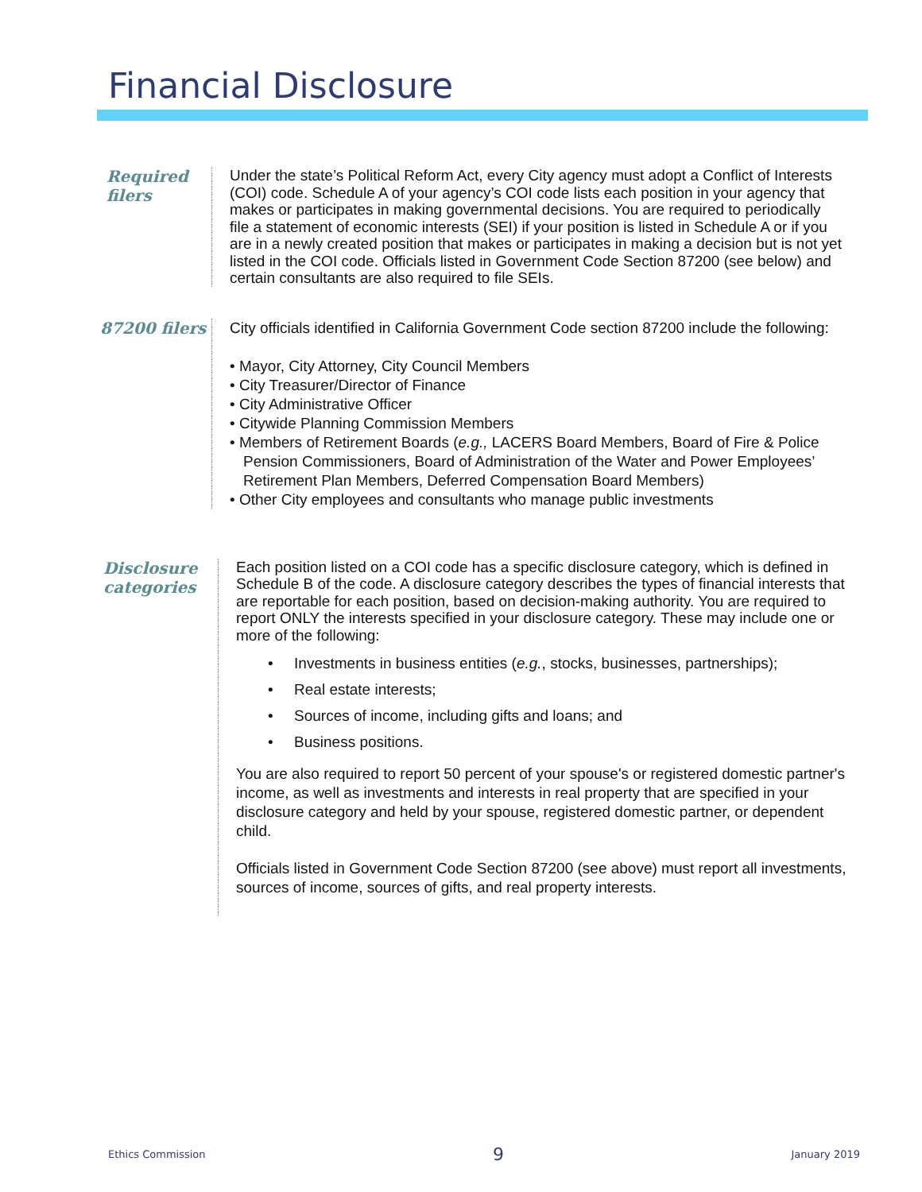Financial Disclosure
Required filers
Under the state’s Political Reform Act, every City agency must adopt a Conflict of Interests (COI) code. Schedule A of your agency’s COI code lists each position in your agency that makes or participates in making governmental decisions. You are required to periodically file a statement of economic interests (SEI) if your position is listed in Schedule A or if you are in a newly created position that makes or participates in making a decision but is not yet listed in the COI code. Officials listed in Government Code Section 87200 (see below) and certain consultants are also required to file SEIs.
87200 filers
City officials identified in California Government Code section 87200 include the following:
• Mayor, City Attorney, City Council Members
• City Treasurer/Director of Finance
• City Administrative Officer
• Citywide Planning Commission Members
• Members of Retirement Boards (e.g., LACERS Board Members, Board of Fire & Police Pension Commissioners, Board of Administration of the Water and Power Employees’ Retirement Plan Members, Deferred Compensation Board Members)
• Other City employees and consultants who manage public investments
Disclosure categories
Each position listed on a COI code has a specific disclosure category, which is defined in Schedule B of the code. A disclosure category describes the types of financial interests that are reportable for each position, based on decision-making authority. You are required to report ONLY the interests specified in your disclosure category. These may include one or more of the following:
• Investments in business entities (e.g., stocks, businesses, partnerships);
• Real estate interests;
• Sources of income, including gifts and loans; and
• Business positions.
You are also required to report 50 percent of your spouse's or registered domestic partner's income, as well as investments and interests in real property that are specified in your disclosure category and held by your spouse, registered domestic partner, or dependent child.
Officials listed in Government Code Section 87200 (see above) must report all investments, sources of income, sources of gifts, and real property interests.
Ethics Commission 9 January 2019